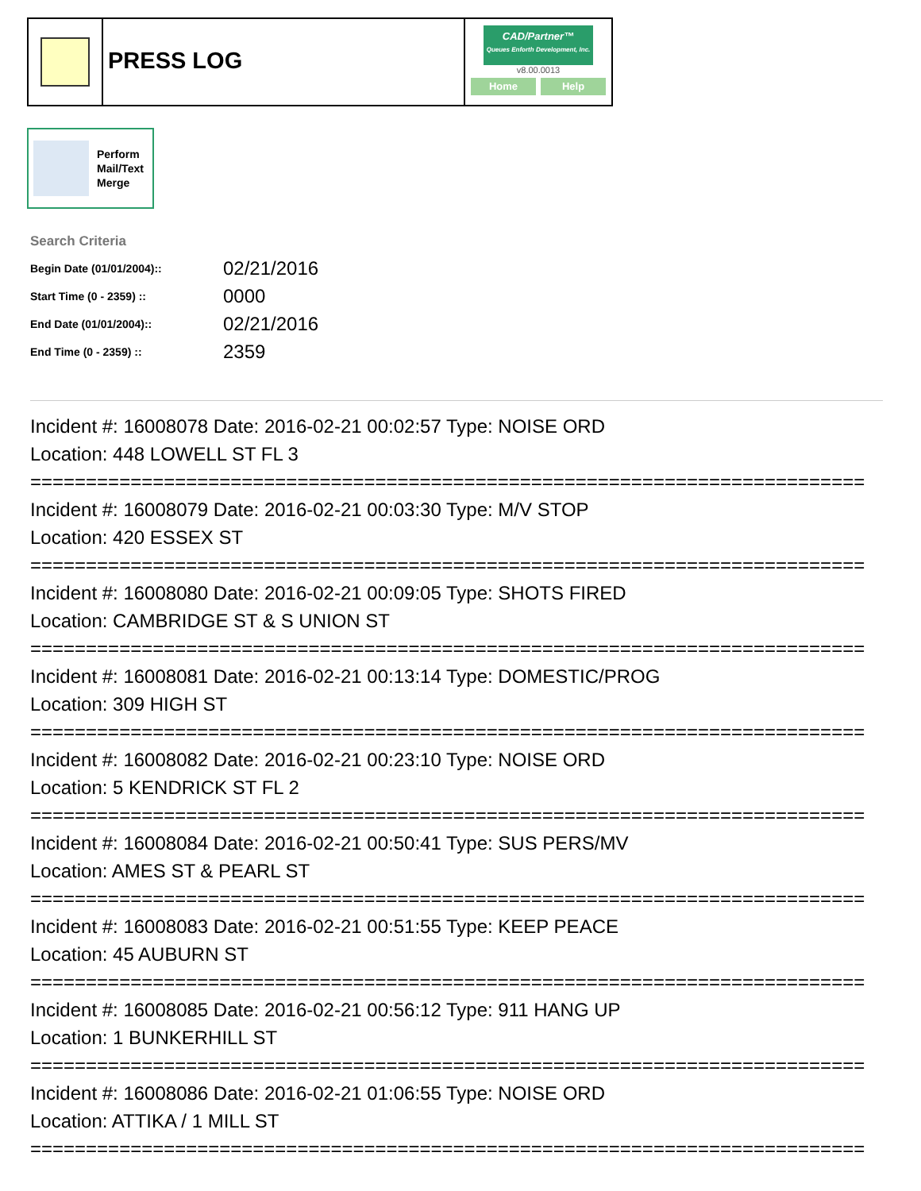PRESS LOG
CAD/Partner™
Queues Enforth Development, Inc.
v8.00.0013
Home Help
Perform
Mail/Text
Merge
Search Criteria
| Begin Date (01/01/2004):: | 02/21/2016 |
| Start Time (0 - 2359) :: | 0000 |
| End Date (01/01/2004):: | 02/21/2016 |
| End Time (0 - 2359) :: | 2359 |
Incident #: 16008078 Date: 2016-02-21 00:02:57 Type: NOISE ORD
Location: 448 LOWELL ST FL 3
===========================================================================
Incident #: 16008079 Date: 2016-02-21 00:03:30 Type: M/V STOP
Location: 420 ESSEX ST
===========================================================================
Incident #: 16008080 Date: 2016-02-21 00:09:05 Type: SHOTS FIRED
Location: CAMBRIDGE ST & S UNION ST
===========================================================================
Incident #: 16008081 Date: 2016-02-21 00:13:14 Type: DOMESTIC/PROG
Location: 309 HIGH ST
===========================================================================
Incident #: 16008082 Date: 2016-02-21 00:23:10 Type: NOISE ORD
Location: 5 KENDRICK ST FL 2
===========================================================================
Incident #: 16008084 Date: 2016-02-21 00:50:41 Type: SUS PERS/MV
Location: AMES ST & PEARL ST
===========================================================================
Incident #: 16008083 Date: 2016-02-21 00:51:55 Type: KEEP PEACE
Location: 45 AUBURN ST
===========================================================================
Incident #: 16008085 Date: 2016-02-21 00:56:12 Type: 911 HANG UP
Location: 1 BUNKERHILL ST
===========================================================================
Incident #: 16008086 Date: 2016-02-21 01:06:55 Type: NOISE ORD
Location: ATTIKA / 1 MILL ST
===========================================================================